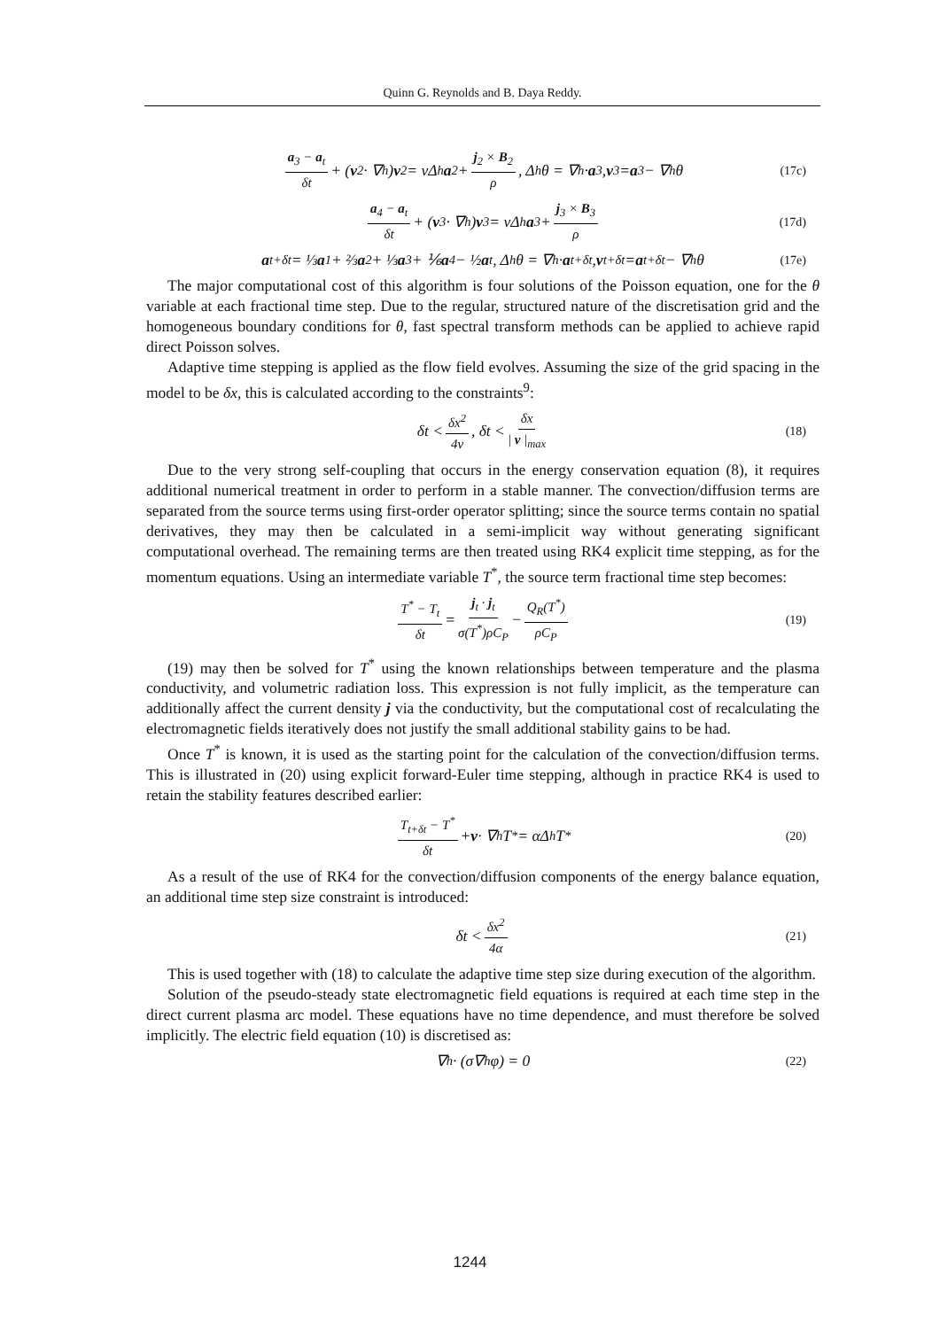Quinn G. Reynolds and B. Daya Reddy.
a<sub>3</sub> − a<sub>t</sub> δt + (v<sub>2</sub> · ∇<sub>h</sub>) v<sub>2</sub> = νΔ<sub>h</sub> a<sub>2</sub> + j<sub>2</sub> × B<sub>2</sub> ρ, Δ<sub>h</sub>θ = ∇<sub>h</sub> · a<sub>3</sub>, v<sub>3</sub> = a<sub>3</sub> − ∇<sub>h</sub>θ (17c)
a<sub>4</sub> − a<sub>t</sub> δt + (v<sub>3</sub> · ∇<sub>h</sub>) v<sub>3</sub> = νΔ<sub>h</sub> a<sub>3</sub> + j<sub>3</sub> × B<sub>3</sub> ρ (17d)
a<sub>t+δt</sub> = ⅓ a<sub>1</sub> + ⅔ a<sub>2</sub> + ⅓ a<sub>3</sub> + ⅙ a<sub>4</sub> − ½ a<sub>t</sub>, Δ<sub>h</sub>θ = ∇<sub>h</sub> · a<sub>t+δt</sub>, v<sub>t+δt</sub> = a<sub>t+δt</sub> − ∇<sub>h</sub>θ (17e)
The major computational cost of this algorithm is four solutions of the Poisson equation, one for the θ variable at each fractional time step. Due to the regular, structured nature of the discretisation grid and the homogeneous boundary conditions for θ, fast spectral transform methods can be applied to achieve rapid direct Poisson solves.
Adaptive time stepping is applied as the flow field evolves. Assuming the size of the grid spacing in the model to be δx, this is calculated according to the constraints<sup>9</sup>:
δt < δx<sup>2</sup> 4ν, δt < δx | v |<sub>max</sub> (18)
Due to the very strong self-coupling that occurs in the energy conservation equation (8), it requires additional numerical treatment in order to perform in a stable manner. The convection/diffusion terms are separated from the source terms using first-order operator splitting; since the source terms contain no spatial derivatives, they may then be calculated in a semi-implicit way without generating significant computational overhead. The remaining terms are then treated using RK4 explicit time stepping, as for the momentum equations. Using an intermediate variable T<sup>*</sup>, the source term fractional time step becomes:
T<sup>*</sup> − T<sub>t</sub> δt = j<sub>t</sub> · j<sub>t</sub> σ(T<sup>*</sup>)ρC<sub>P</sub> − Q<sub>R</sub>(T<sup>*</sup>) ρC<sub>P</sub> (19)
(19) may then be solved for T<sup>*</sup> using the known relationships between temperature and the plasma conductivity, and volumetric radiation loss. This expression is not fully implicit, as the temperature can additionally affect the current density j via the conductivity, but the computational cost of recalculating the electromagnetic fields iteratively does not justify the small additional stability gains to be had.
Once T<sup>*</sup> is known, it is used as the starting point for the calculation of the convection/diffusion terms. This is illustrated in (20) using explicit forward-Euler time stepping, although in practice RK4 is used to retain the stability features described earlier:
T<sub>t+δt</sub> − T<sup>*</sup> δt + v · ∇<sub>h</sub>T<sup>*</sup> = αΔ<sub>h</sub>T<sup>*</sup> (20)
As a result of the use of RK4 for the convection/diffusion components of the energy balance equation, an additional time step size constraint is introduced:
δt < δx<sup>2</sup> 4α (21)
This is used together with (18) to calculate the adaptive time step size during execution of the algorithm.
Solution of the pseudo-steady state electromagnetic field equations is required at each time step in the direct current plasma arc model. These equations have no time dependence, and must therefore be solved implicitly. The electric field equation (10) is discretised as:
∇<sub>h</sub> · (σ∇<sub>h</sub>φ) = 0 (22)
1244